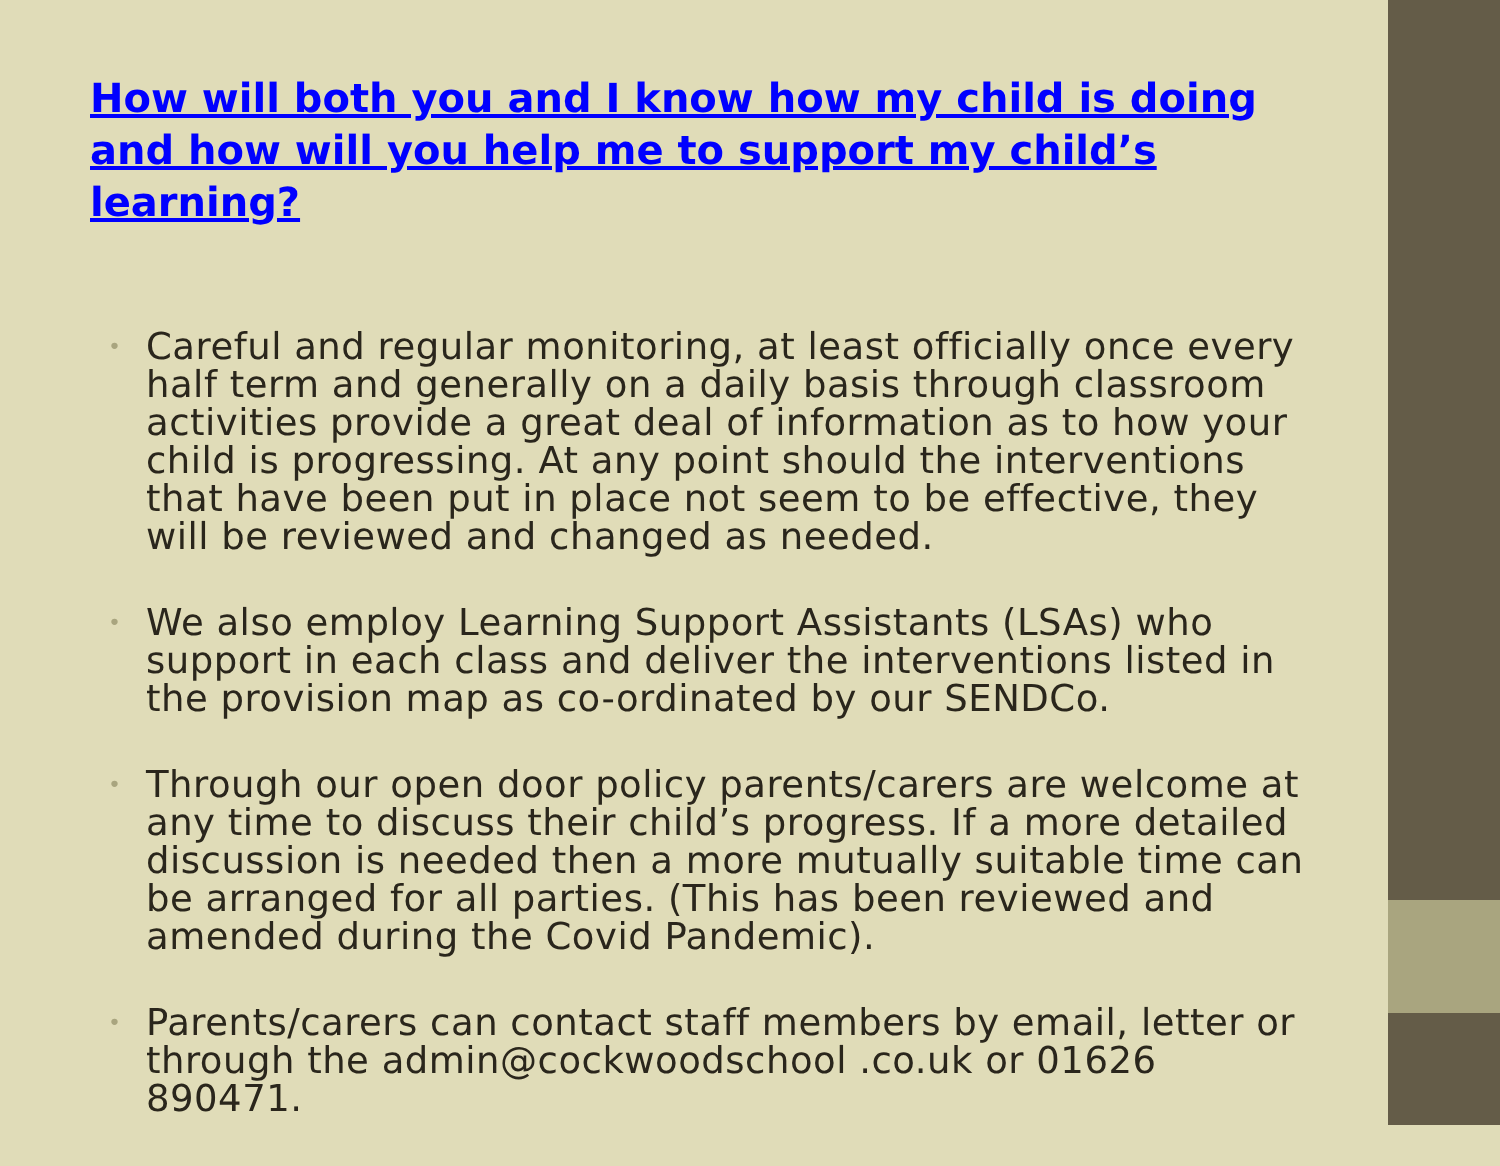How will both you and I know how my child is doing and how will you help me to support my child’s learning?
• Careful and regular monitoring, at least officially once every half term and generally on a daily basis through classroom activities provide a great deal of information as to how your child is progressing. At any point should the interventions that have been put in place not seem to be effective, they will be reviewed and changed as needed.
• We also employ Learning Support Assistants (LSAs) who support in each class and deliver the interventions listed in the provision map as co-ordinated by our SENDCo.
• Through our open door policy parents/carers are welcome at any time to discuss their child’s progress. If a more detailed discussion is needed then a more mutually suitable time can be arranged for all parties. (This has been reviewed and amended during the Covid Pandemic).
• Parents/carers can contact staff members by email, letter or through the admin@cockwoodschool .co.uk or 01626 890471.